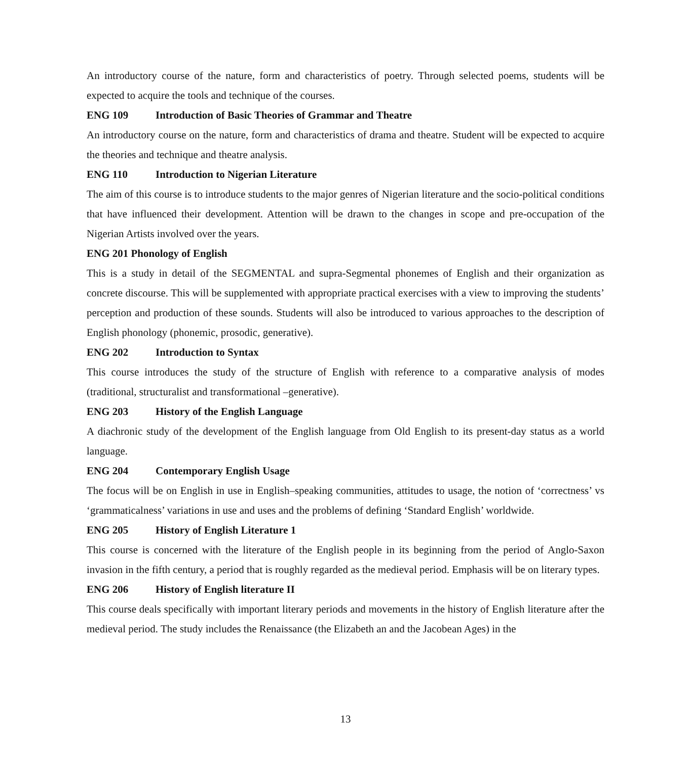An introductory course of the nature, form and characteristics of poetry. Through selected poems, students will be expected to acquire the tools and technique of the courses.
ENG 109 Introduction of Basic Theories of Grammar and Theatre
An introductory course on the nature, form and characteristics of drama and theatre. Student will be expected to acquire the theories and technique and theatre analysis.
ENG 110 Introduction to Nigerian Literature
The aim of this course is to introduce students to the major genres of Nigerian literature and the socio-political conditions that have influenced their development. Attention will be drawn to the changes in scope and pre-occupation of the Nigerian Artists involved over the years.
ENG 201 Phonology of English
This is a study in detail of the SEGMENTAL and supra-Segmental phonemes of English and their organization as concrete discourse. This will be supplemented with appropriate practical exercises with a view to improving the students’ perception and production of these sounds. Students will also be introduced to various approaches to the description of English phonology (phonemic, prosodic, generative).
ENG 202 Introduction to Syntax
This course introduces the study of the structure of English with reference to a comparative analysis of modes (traditional, structuralist and transformational –generative).
ENG 203 History of the English Language
A diachronic study of the development of the English language from Old English to its present-day status as a world language.
ENG 204 Contemporary English Usage
The focus will be on English in use in English–speaking communities, attitudes to usage, the notion of ‘correctness’ vs ‘grammaticalness’ variations in use and uses and the problems of defining ‘Standard English’ worldwide.
ENG 205 History of English Literature 1
This course is concerned with the literature of the English people in its beginning from the period of Anglo-Saxon invasion in the fifth century, a period that is roughly regarded as the medieval period. Emphasis will be on literary types.
ENG 206 History of English literature II
This course deals specifically with important literary periods and movements in the history of English literature after the medieval period. The study includes the Renaissance (the Elizabeth an and the Jacobean Ages) in the
13